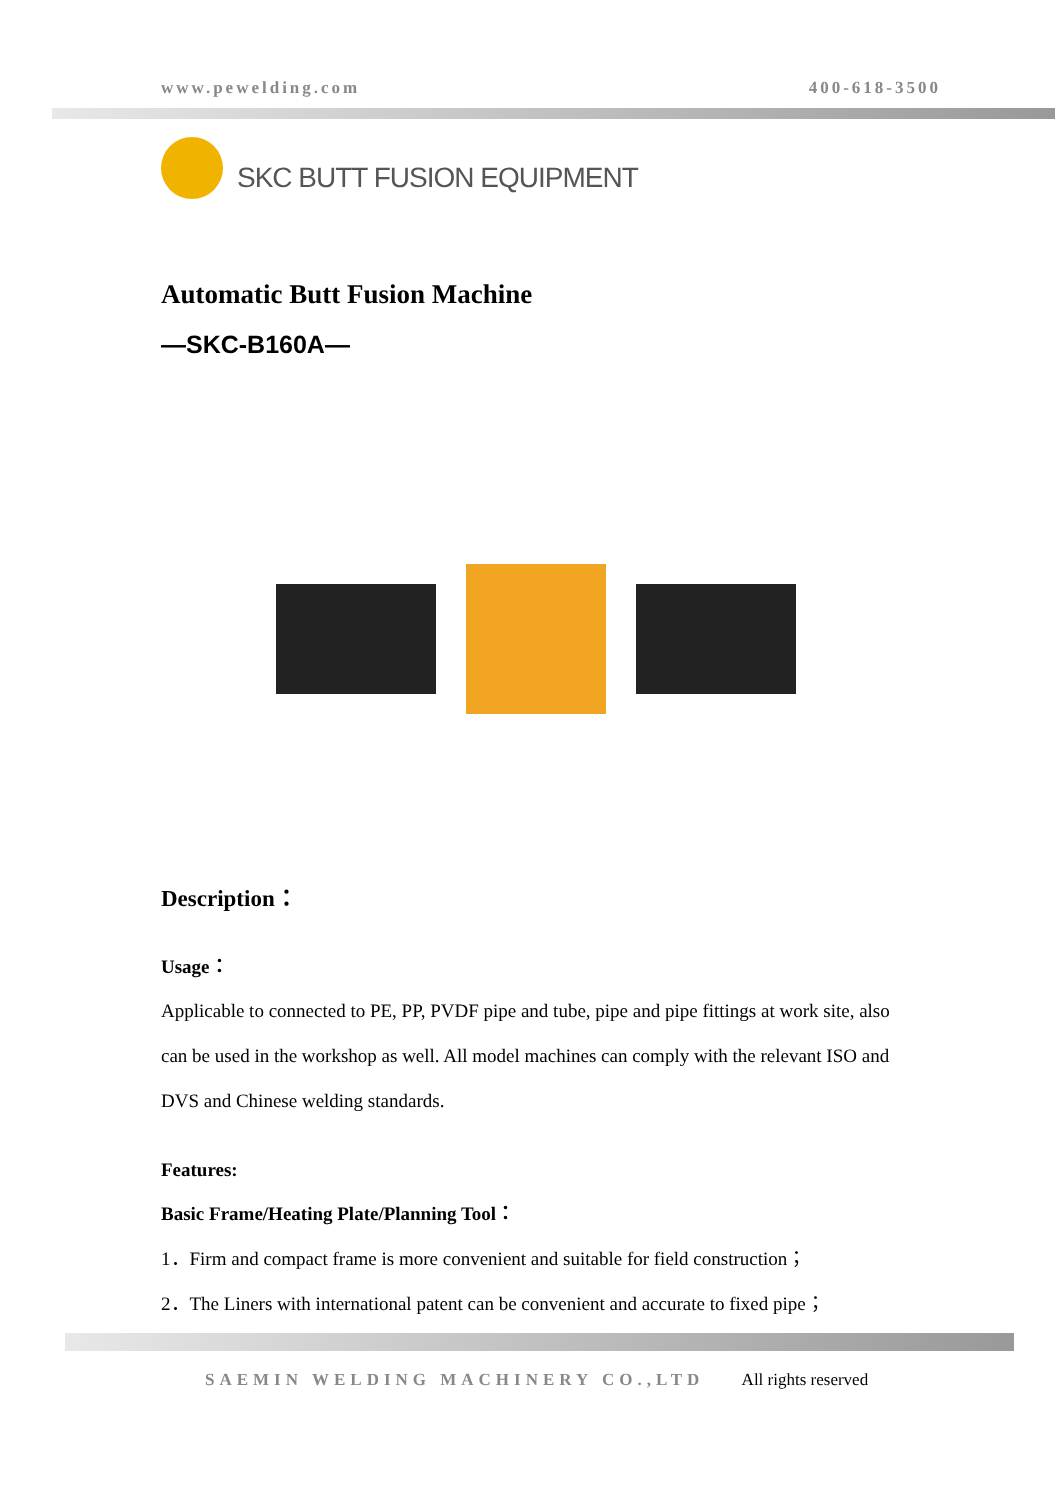www.pewelding.com 400-618-3500
SKC BUTT FUSION EQUIPMENT
Automatic Butt Fusion Machine
—SKC-B160A—
Description：
Usage：
Applicable to connected to PE, PP, PVDF pipe and tube, pipe and pipe fittings at work site, also can be used in the workshop as well. All model machines can comply with the relevant ISO and DVS and Chinese welding standards.
Features:
Basic Frame/Heating Plate/Planning Tool：
1．Firm and compact frame is more convenient and suitable for field construction；
2．The Liners with international patent can be convenient and accurate to fixed pipe；
SAEMIN WELDING MACHINERY CO.,LTD All rights reserved